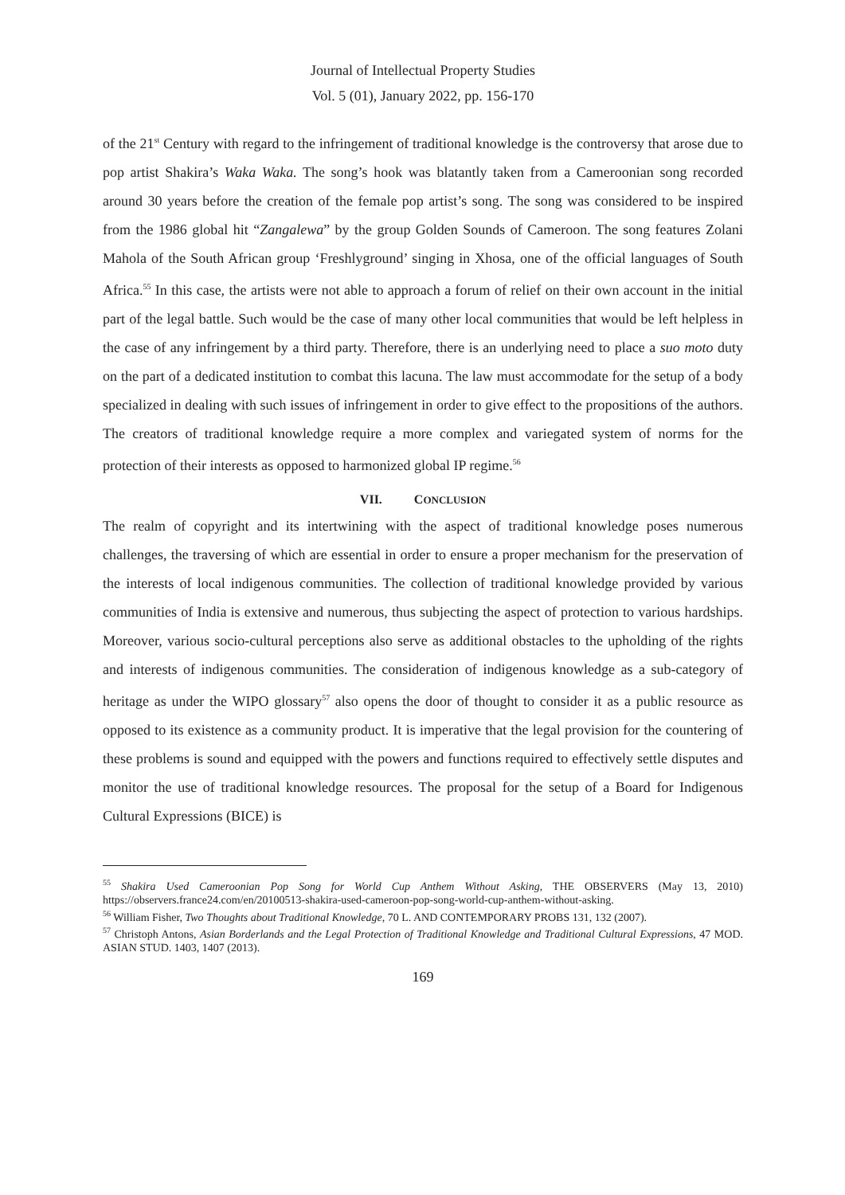Journal of Intellectual Property Studies
Vol. 5 (01), January 2022, pp. 156-170
of the 21<sup>st</sup> Century with regard to the infringement of traditional knowledge is the controversy that arose due to pop artist Shakira’s Waka Waka. The song’s hook was blatantly taken from a Cameroonian song recorded around 30 years before the creation of the female pop artist’s song. The song was considered to be inspired from the 1986 global hit “Zangalewa” by the group Golden Sounds of Cameroon. The song features Zolani Mahola of the South African group ‘Freshlyground’ singing in Xhosa, one of the official languages of South Africa.<sup>55</sup> In this case, the artists were not able to approach a forum of relief on their own account in the initial part of the legal battle. Such would be the case of many other local communities that would be left helpless in the case of any infringement by a third party. Therefore, there is an underlying need to place a suo moto duty on the part of a dedicated institution to combat this lacuna. The law must accommodate for the setup of a body specialized in dealing with such issues of infringement in order to give effect to the propositions of the authors. The creators of traditional knowledge require a more complex and variegated system of norms for the protection of their interests as opposed to harmonized global IP regime.<sup>56</sup>
VII. CONCLUSION
The realm of copyright and its intertwining with the aspect of traditional knowledge poses numerous challenges, the traversing of which are essential in order to ensure a proper mechanism for the preservation of the interests of local indigenous communities. The collection of traditional knowledge provided by various communities of India is extensive and numerous, thus subjecting the aspect of protection to various hardships. Moreover, various socio-cultural perceptions also serve as additional obstacles to the upholding of the rights and interests of indigenous communities. The consideration of indigenous knowledge as a sub-category of heritage as under the WIPO glossary<sup>57</sup> also opens the door of thought to consider it as a public resource as opposed to its existence as a community product. It is imperative that the legal provision for the countering of these problems is sound and equipped with the powers and functions required to effectively settle disputes and monitor the use of traditional knowledge resources. The proposal for the setup of a Board for Indigenous Cultural Expressions (BICE) is
<sup>55</sup> Shakira Used Cameroonian Pop Song for World Cup Anthem Without Asking, THE OBSERVERS (May 13, 2010) https://observers.france24.com/en/20100513-shakira-used-cameroon-pop-song-world-cup-anthem-without-asking.
<sup>56</sup> William Fisher, Two Thoughts about Traditional Knowledge, 70 L. AND CONTEMPORARY PROBS 131, 132 (2007).
<sup>57</sup> Christoph Antons, Asian Borderlands and the Legal Protection of Traditional Knowledge and Traditional Cultural Expressions, 47 MOD. ASIAN STUD. 1403, 1407 (2013).
169